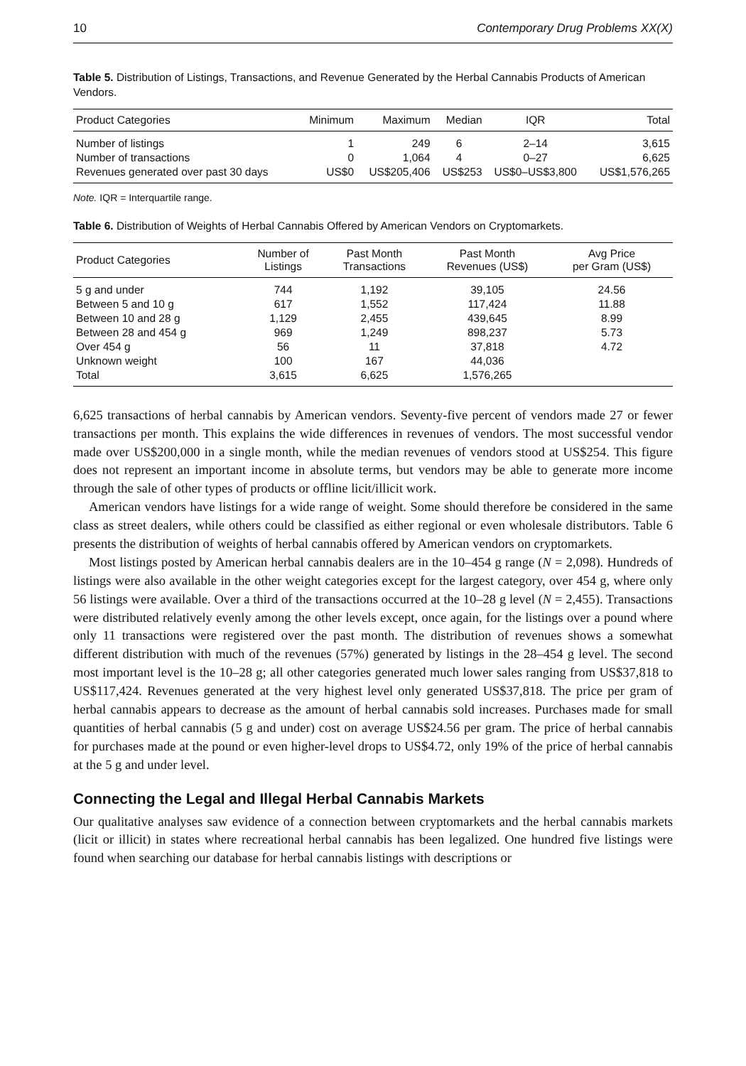10 Contemporary Drug Problems XX(X)
Table 5. Distribution of Listings, Transactions, and Revenue Generated by the Herbal Cannabis Products of American Vendors.
| Product Categories | Minimum | Maximum | Median | IQR | Total |
| --- | --- | --- | --- | --- | --- |
| Number of listings | 1 | 249 | 6 | 2–14 | 3,615 |
| Number of transactions | 0 | 1,064 | 4 | 0–27 | 6,625 |
| Revenues generated over past 30 days | US$0 | US$205,406 | US$253 | US$0–US$3,800 | US$1,576,265 |
Note. IQR = Interquartile range.
Table 6. Distribution of Weights of Herbal Cannabis Offered by American Vendors on Cryptomarkets.
| Product Categories | Number of Listings | Past Month Transactions | Past Month Revenues (US$) | Avg Price per Gram (US$) |
| --- | --- | --- | --- | --- |
| 5 g and under | 744 | 1,192 | 39,105 | 24.56 |
| Between 5 and 10 g | 617 | 1,552 | 117,424 | 11.88 |
| Between 10 and 28 g | 1,129 | 2,455 | 439,645 | 8.99 |
| Between 28 and 454 g | 969 | 1,249 | 898,237 | 5.73 |
| Over 454 g | 56 | 11 | 37,818 | 4.72 |
| Unknown weight | 100 | 167 | 44,036 | |
| Total | 3,615 | 6,625 | 1,576,265 | |
6,625 transactions of herbal cannabis by American vendors. Seventy-five percent of vendors made 27 or fewer transactions per month. This explains the wide differences in revenues of vendors. The most successful vendor made over US$200,000 in a single month, while the median revenues of vendors stood at US$254. This figure does not represent an important income in absolute terms, but vendors may be able to generate more income through the sale of other types of products or offline licit/illicit work.
American vendors have listings for a wide range of weight. Some should therefore be considered in the same class as street dealers, while others could be classified as either regional or even wholesale distributors. Table 6 presents the distribution of weights of herbal cannabis offered by American vendors on cryptomarkets.
Most listings posted by American herbal cannabis dealers are in the 10–454 g range (N = 2,098). Hundreds of listings were also available in the other weight categories except for the largest category, over 454 g, where only 56 listings were available. Over a third of the transactions occurred at the 10–28 g level (N = 2,455). Transactions were distributed relatively evenly among the other levels except, once again, for the listings over a pound where only 11 transactions were registered over the past month. The distribution of revenues shows a somewhat different distribution with much of the revenues (57%) generated by listings in the 28–454 g level. The second most important level is the 10–28 g; all other categories generated much lower sales ranging from US$37,818 to US$117,424. Revenues generated at the very highest level only generated US$37,818. The price per gram of herbal cannabis appears to decrease as the amount of herbal cannabis sold increases. Purchases made for small quantities of herbal cannabis (5 g and under) cost on average US$24.56 per gram. The price of herbal cannabis for purchases made at the pound or even higher-level drops to US$4.72, only 19% of the price of herbal cannabis at the 5 g and under level.
Connecting the Legal and Illegal Herbal Cannabis Markets
Our qualitative analyses saw evidence of a connection between cryptomarkets and the herbal cannabis markets (licit or illicit) in states where recreational herbal cannabis has been legalized. One hundred five listings were found when searching our database for herbal cannabis listings with descriptions or